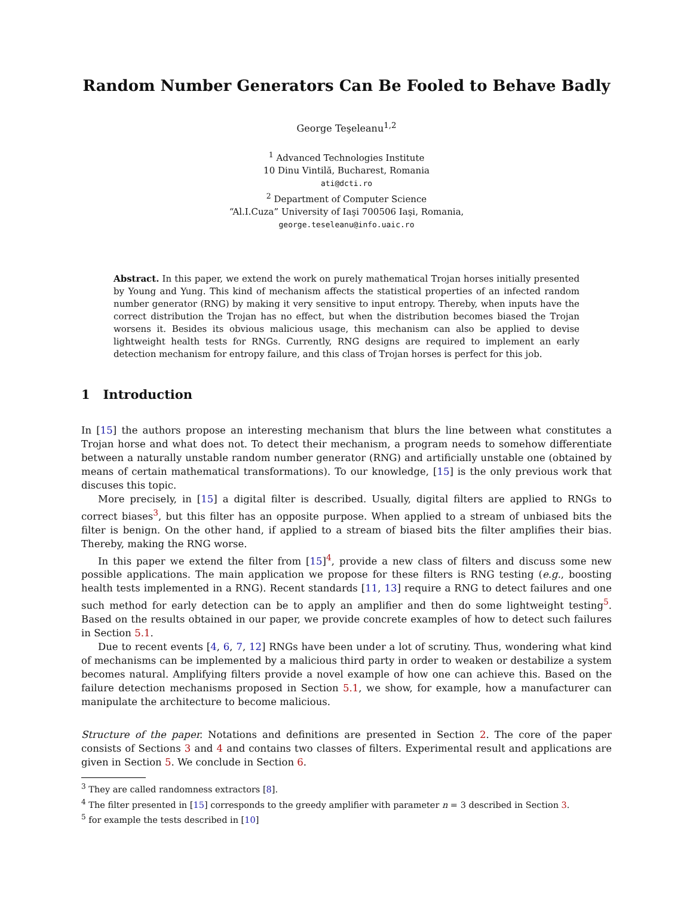Random Number Generators Can Be Fooled to Behave Badly
George Teşeleanu<sup>1,2</sup>
<sup>1</sup> Advanced Technologies Institute
10 Dinu Vintilă, Bucharest, Romania
ati@dcti.ro
<sup>2</sup> Department of Computer Science
“Al.I.Cuza” University of Iaşi 700506 Iaşi, Romania,
george.teseleanu@info.uaic.ro
Abstract. In this paper, we extend the work on purely mathematical Trojan horses initially presented by Young and Yung. This kind of mechanism affects the statistical properties of an infected random number generator (RNG) by making it very sensitive to input entropy. Thereby, when inputs have the correct distribution the Trojan has no effect, but when the distribution becomes biased the Trojan worsens it. Besides its obvious malicious usage, this mechanism can also be applied to devise lightweight health tests for RNGs. Currently, RNG designs are required to implement an early detection mechanism for entropy failure, and this class of Trojan horses is perfect for this job.
1 Introduction
In [15] the authors propose an interesting mechanism that blurs the line between what constitutes a Trojan horse and what does not. To detect their mechanism, a program needs to somehow differentiate between a naturally unstable random number generator (RNG) and artificially unstable one (obtained by means of certain mathematical transformations). To our knowledge, [15] is the only previous work that discuses this topic.
More precisely, in [15] a digital filter is described. Usually, digital filters are applied to RNGs to correct biases<sup>3</sup>, but this filter has an opposite purpose. When applied to a stream of unbiased bits the filter is benign. On the other hand, if applied to a stream of biased bits the filter amplifies their bias. Thereby, making the RNG worse.
In this paper we extend the filter from [15]<sup>4</sup>, provide a new class of filters and discuss some new possible applications. The main application we propose for these filters is RNG testing (e.g., boosting health tests implemented in a RNG). Recent standards [11, 13] require a RNG to detect failures and one such method for early detection can be to apply an amplifier and then do some lightweight testing<sup>5</sup>. Based on the results obtained in our paper, we provide concrete examples of how to detect such failures in Section 5.1.
Due to recent events [4, 6, 7, 12] RNGs have been under a lot of scrutiny. Thus, wondering what kind of mechanisms can be implemented by a malicious third party in order to weaken or destabilize a system becomes natural. Amplifying filters provide a novel example of how one can achieve this. Based on the failure detection mechanisms proposed in Section 5.1, we show, for example, how a manufacturer can manipulate the architecture to become malicious.
Structure of the paper. Notations and definitions are presented in Section 2. The core of the paper consists of Sections 3 and 4 and contains two classes of filters. Experimental result and applications are given in Section 5. We conclude in Section 6.
<sup>3</sup> They are called randomness extractors [8].
<sup>4</sup> The filter presented in [15] corresponds to the greedy amplifier with parameter n = 3 described in Section 3.
<sup>5</sup> for example the tests described in [10]